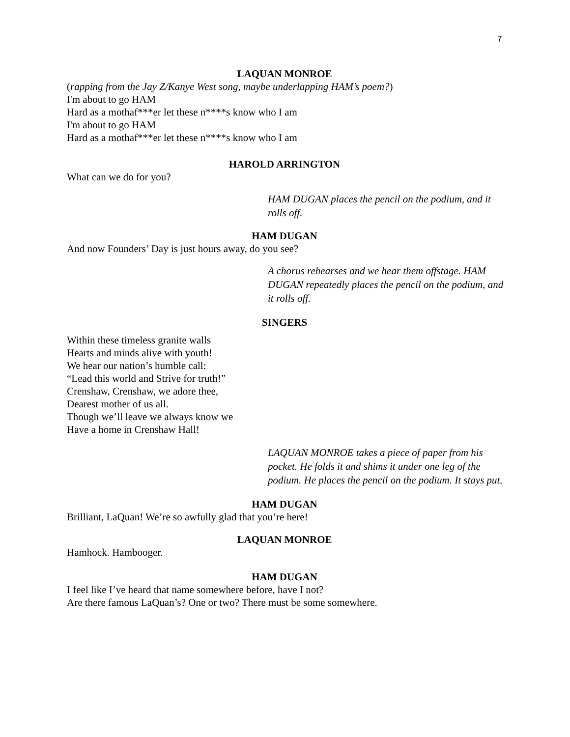7
LAQUAN MONROE
(rapping from the Jay Z/Kanye West song, maybe underlapping HAM’s poem?)
I'm about to go HAM
Hard as a mothaf***er let these n****s know who I am
I'm about to go HAM
Hard as a mothaf***er let these n****s know who I am
HAROLD ARRINGTON
What can we do for you?
HAM DUGAN places the pencil on the podium, and it rolls off.
HAM DUGAN
And now Founders’ Day is just hours away, do you see?
A chorus rehearses and we hear them offstage. HAM DUGAN repeatedly places the pencil on the podium, and it rolls off.
SINGERS
Within these timeless granite walls
Hearts and minds alive with youth!
We hear our nation’s humble call:
“Lead this world and Strive for truth!”
Crenshaw, Crenshaw, we adore thee,
Dearest mother of us all.
Though we’ll leave we always know we
Have a home in Crenshaw Hall!
LAQUAN MONROE takes a piece of paper from his pocket. He folds it and shims it under one leg of the podium. He places the pencil on the podium. It stays put.
HAM DUGAN
Brilliant, LaQuan! We’re so awfully glad that you’re here!
LAQUAN MONROE
Hamhock. Hambooger.
HAM DUGAN
I feel like I’ve heard that name somewhere before, have I not?
Are there famous LaQuan’s? One or two? There must be some somewhere.